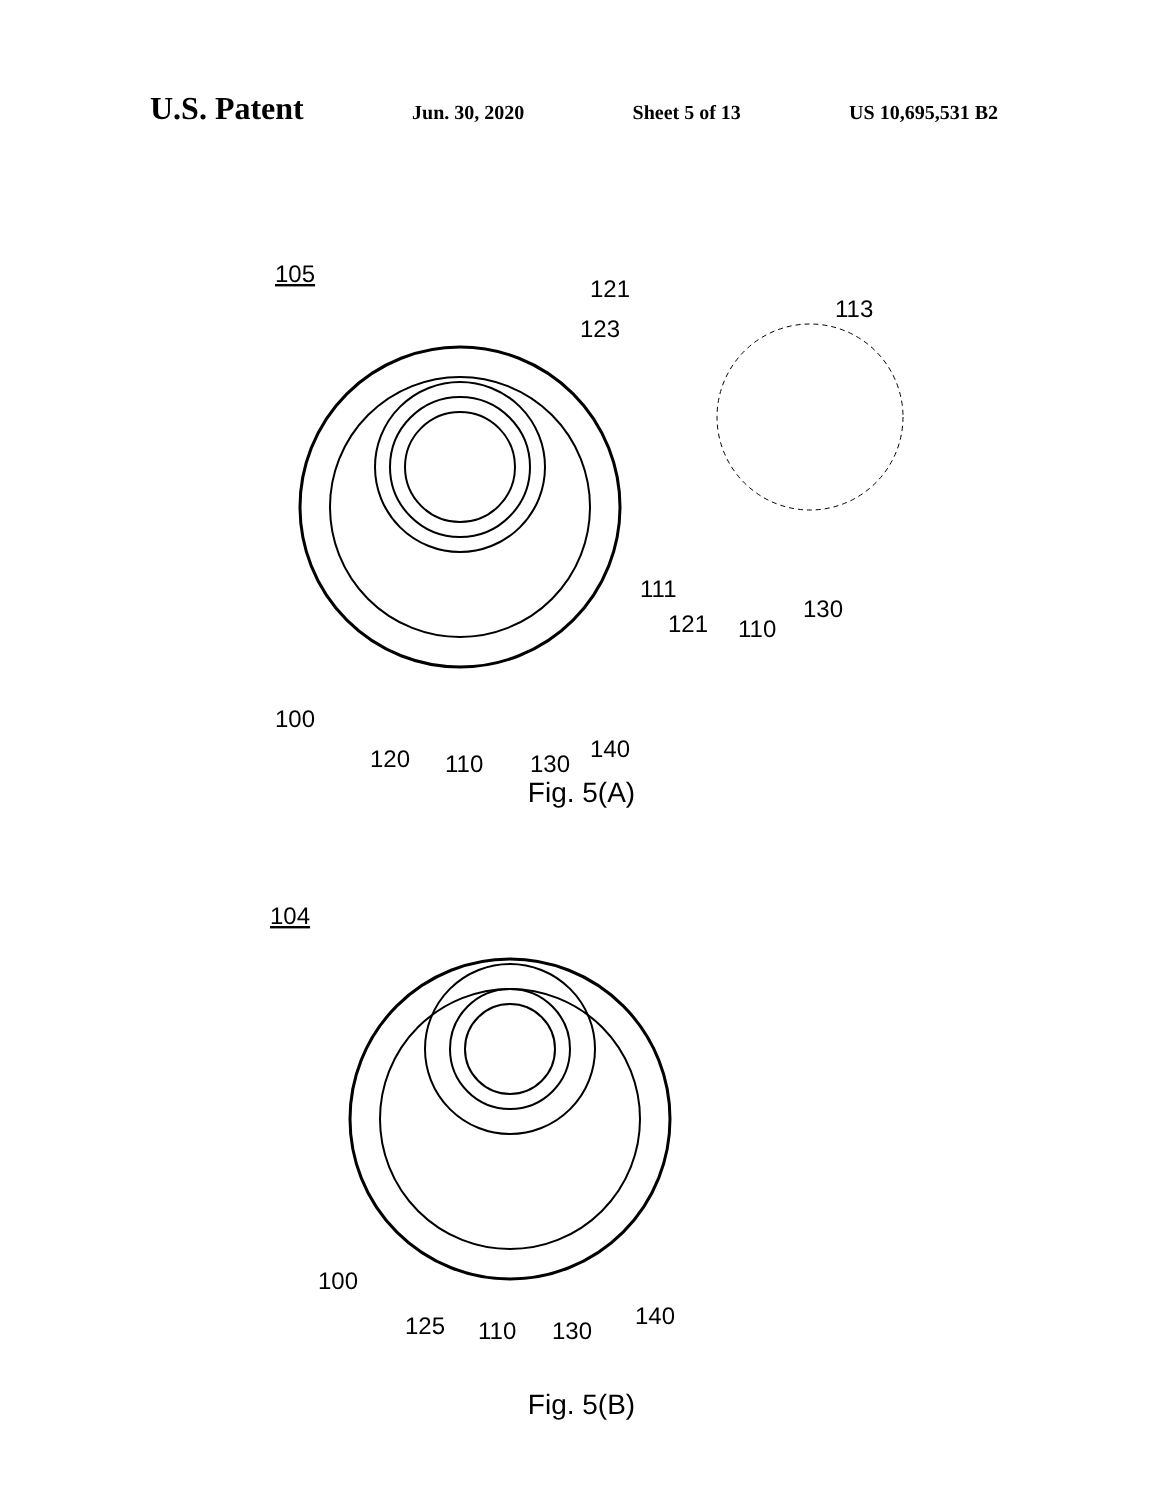U.S. Patent Jun. 30, 2020 Sheet 5 of 13 US 10,695,531 B2
105
121
123
113
111
121
110
130
100
120
110
130
140
Fig. 5(A)
104
100
125
110
130
140
Fig. 5(B)